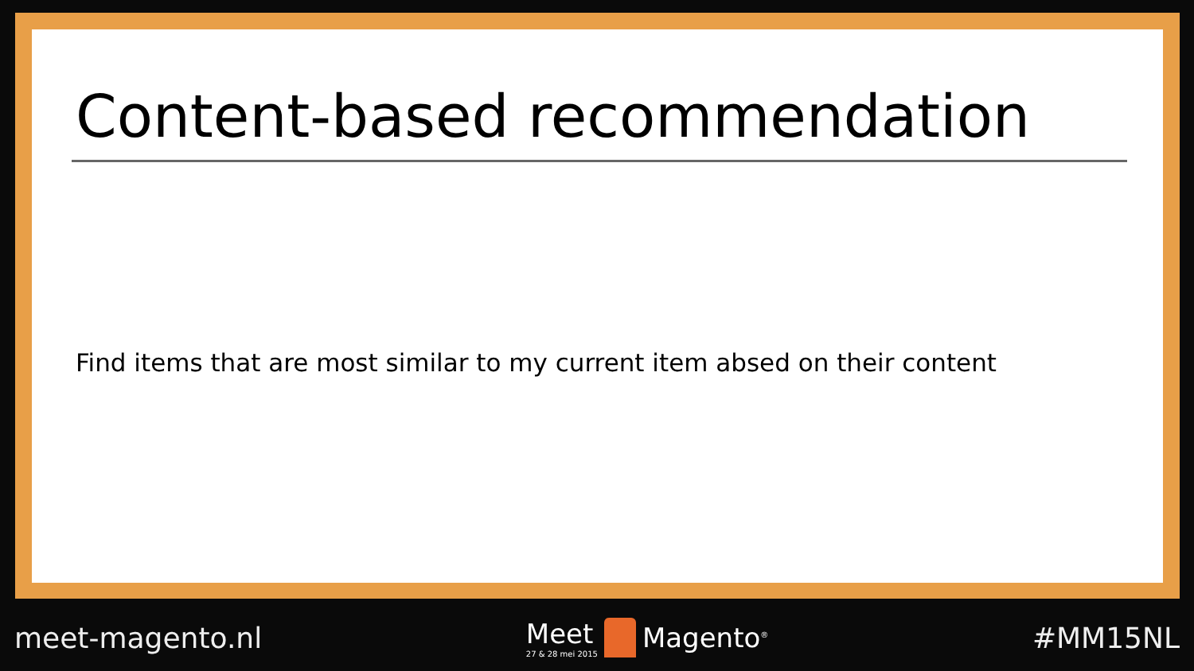Content-based recommendation
Find items that are most similar to my current item absed on their content
meet-magento.nl
Meet
27 & 28 mei 2015
Magento<sup>®</sup>
#MM15NL